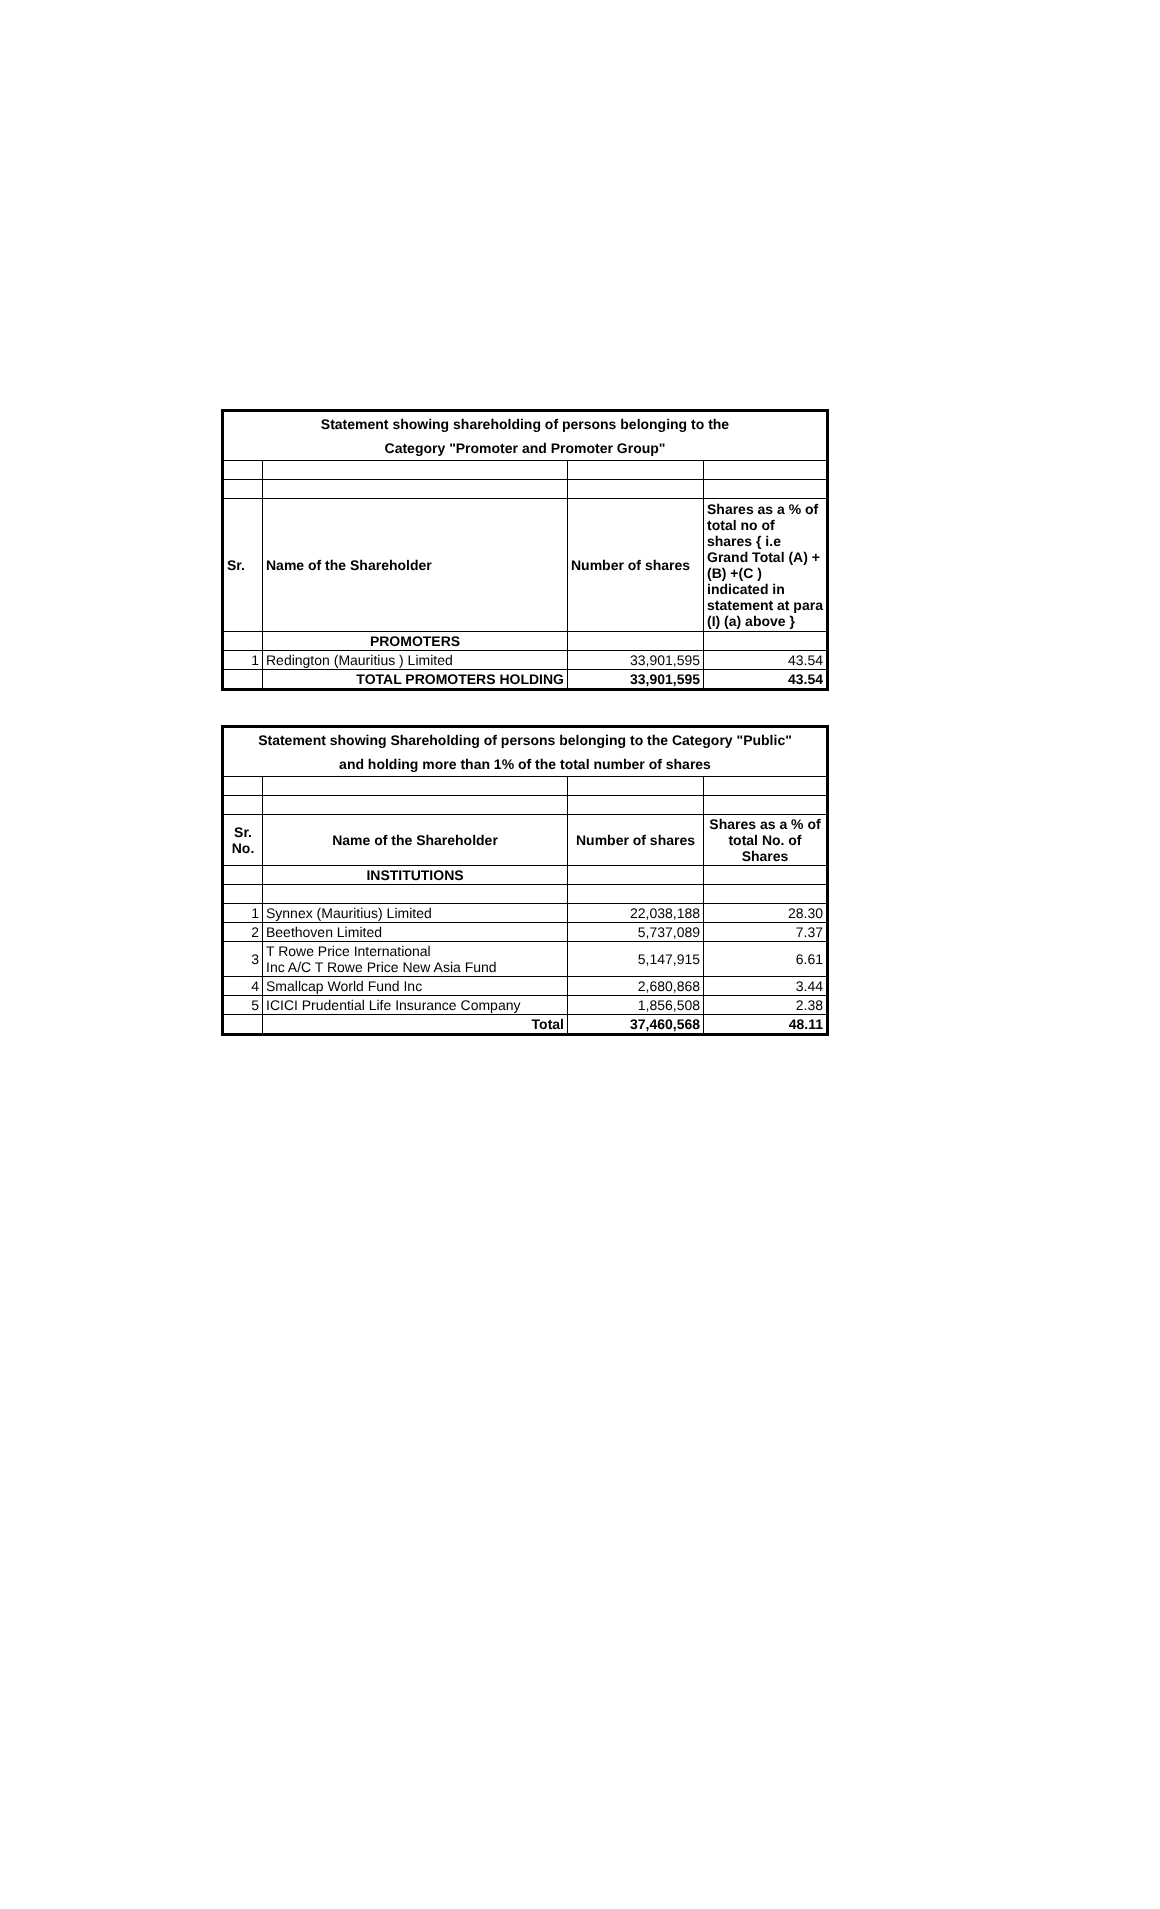| Statement showing shareholding of persons belonging to the | | | |
| Category "Promoter and Promoter Group" | | | |
| Sr. | Name of the Shareholder | Number of shares | Shares as a % of total no of shares { i.e Grand Total (A) +(B) +(C ) indicated in statement at para (I) (a) above } |
| | PROMOTERS | | |
| 1 | Redington (Mauritius ) Limited | 33,901,595 | 43.54 |
| | TOTAL PROMOTERS HOLDING | 33,901,595 | 43.54 |
| Statement showing Shareholding of persons belonging to the Category "Public" | | | |
| and holding more than 1% of the total number of shares | | | |
| Sr. No. | Name of the Shareholder | Number of shares | Shares as a % of total No. of Shares |
| | INSTITUTIONS | | |
| 1 | Synnex (Mauritius) Limited | 22,038,188 | 28.30 |
| 2 | Beethoven Limited | 5,737,089 | 7.37 |
| 3 | T Rowe Price International Inc A/C T Rowe Price New Asia Fund | 5,147,915 | 6.61 |
| 4 | Smallcap World Fund Inc | 2,680,868 | 3.44 |
| 5 | ICICI Prudential Life Insurance Company | 1,856,508 | 2.38 |
| | Total | 37,460,568 | 48.11 |